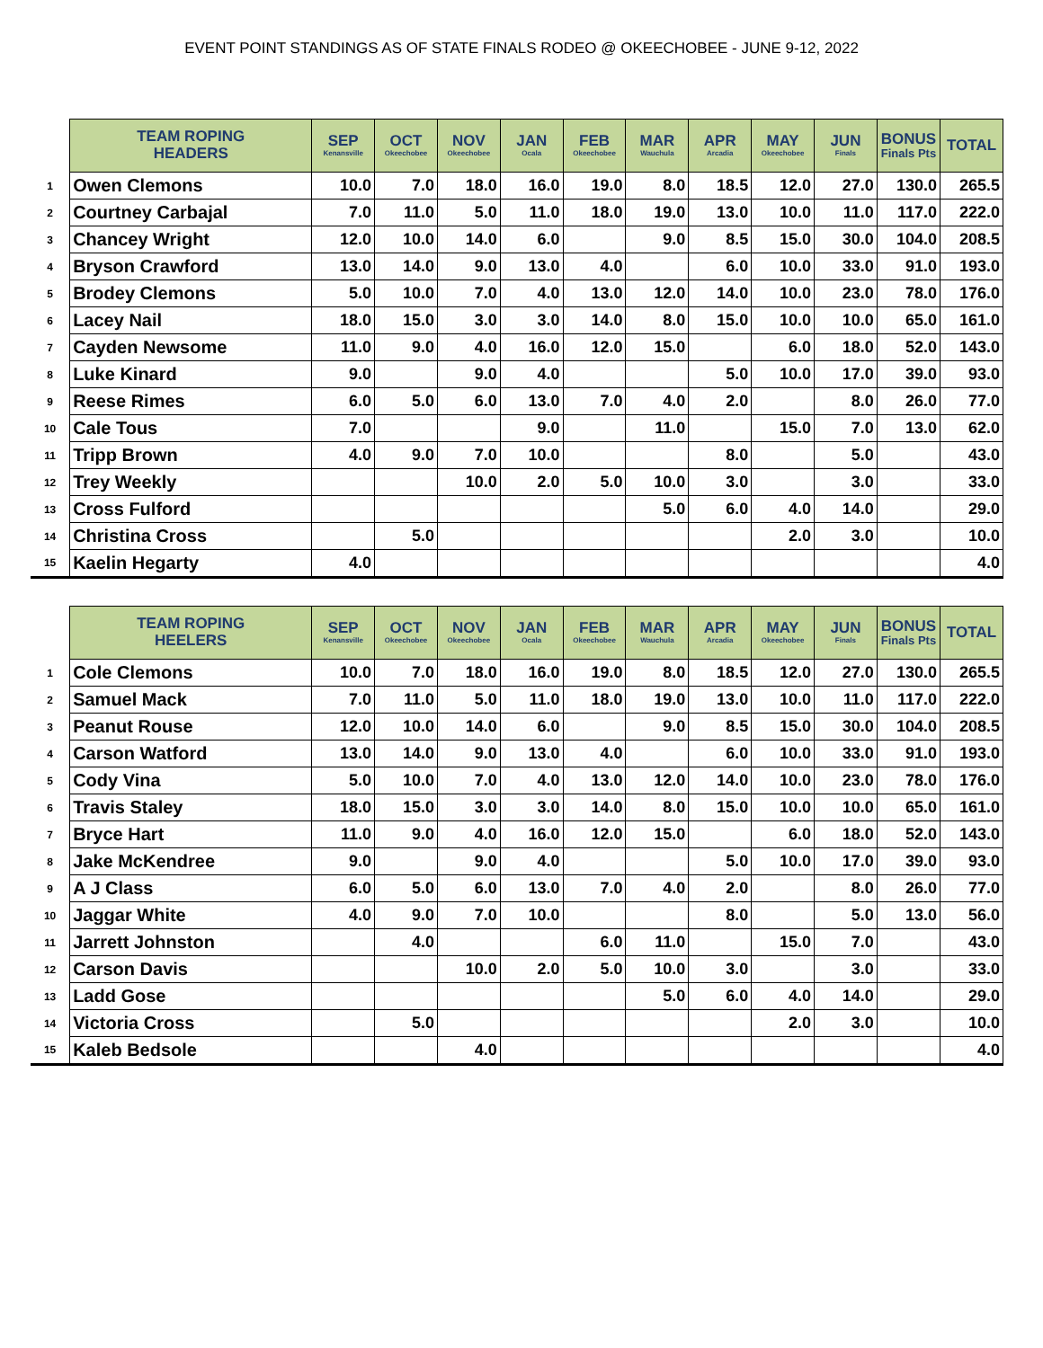EVENT POINT STANDINGS AS OF STATE FINALS RODEO @ OKEECHOBEE - JUNE 9-12, 2022
| | TEAM ROPING HEADERS | SEP Kenansville | OCT Okeechobee | NOV Okeechobee | JAN Ocala | FEB Okeechobee | MAR Wauchula | APR Arcadia | MAY Okeechobee | JUN Finals | BONUS Finals Pts | TOTAL |
| 1 | Owen Clemons | 10.0 | 7.0 | 18.0 | 16.0 | 19.0 | 8.0 | 18.5 | 12.0 | 27.0 | 130.0 | 265.5 |
| 2 | Courtney Carbajal | 7.0 | 11.0 | 5.0 | 11.0 | 18.0 | 19.0 | 13.0 | 10.0 | 11.0 | 117.0 | 222.0 |
| 3 | Chancey Wright | 12.0 | 10.0 | 14.0 | 6.0 | | 9.0 | 8.5 | 15.0 | 30.0 | 104.0 | 208.5 |
| 4 | Bryson Crawford | 13.0 | 14.0 | 9.0 | 13.0 | 4.0 | | 6.0 | 10.0 | 33.0 | 91.0 | 193.0 |
| 5 | Brodey Clemons | 5.0 | 10.0 | 7.0 | 4.0 | 13.0 | 12.0 | 14.0 | 10.0 | 23.0 | 78.0 | 176.0 |
| 6 | Lacey Nail | 18.0 | 15.0 | 3.0 | 3.0 | 14.0 | 8.0 | 15.0 | 10.0 | 10.0 | 65.0 | 161.0 |
| 7 | Cayden Newsome | 11.0 | 9.0 | 4.0 | 16.0 | 12.0 | 15.0 | | 6.0 | 18.0 | 52.0 | 143.0 |
| 8 | Luke Kinard | 9.0 | | 9.0 | 4.0 | | | 5.0 | 10.0 | 17.0 | 39.0 | 93.0 |
| 9 | Reese Rimes | 6.0 | 5.0 | 6.0 | 13.0 | 7.0 | 4.0 | 2.0 | | 8.0 | 26.0 | 77.0 |
| 10 | Cale Tous | 7.0 | | | 9.0 | | 11.0 | | 15.0 | 7.0 | 13.0 | 62.0 |
| 11 | Tripp Brown | 4.0 | 9.0 | 7.0 | 10.0 | | | 8.0 | | 5.0 | | 43.0 |
| 12 | Trey Weekly | | | 10.0 | 2.0 | 5.0 | 10.0 | 3.0 | | 3.0 | | 33.0 |
| 13 | Cross Fulford | | | | | | 5.0 | 6.0 | 4.0 | 14.0 | | 29.0 |
| 14 | Christina Cross | | 5.0 | | | | | | 2.0 | 3.0 | | 10.0 |
| 15 | Kaelin Hegarty | 4.0 | | | | | | | | | | 4.0 |
| | TEAM ROPING HEELERS | SEP Kenansville | OCT Okeechobee | NOV Okeechobee | JAN Ocala | FEB Okeechobee | MAR Wauchula | APR Arcadia | MAY Okeechobee | JUN Finals | BONUS Finals Pts | TOTAL |
| 1 | Cole Clemons | 10.0 | 7.0 | 18.0 | 16.0 | 19.0 | 8.0 | 18.5 | 12.0 | 27.0 | 130.0 | 265.5 |
| 2 | Samuel Mack | 7.0 | 11.0 | 5.0 | 11.0 | 18.0 | 19.0 | 13.0 | 10.0 | 11.0 | 117.0 | 222.0 |
| 3 | Peanut Rouse | 12.0 | 10.0 | 14.0 | 6.0 | | 9.0 | 8.5 | 15.0 | 30.0 | 104.0 | 208.5 |
| 4 | Carson Watford | 13.0 | 14.0 | 9.0 | 13.0 | 4.0 | | 6.0 | 10.0 | 33.0 | 91.0 | 193.0 |
| 5 | Cody Vina | 5.0 | 10.0 | 7.0 | 4.0 | 13.0 | 12.0 | 14.0 | 10.0 | 23.0 | 78.0 | 176.0 |
| 6 | Travis Staley | 18.0 | 15.0 | 3.0 | 3.0 | 14.0 | 8.0 | 15.0 | 10.0 | 10.0 | 65.0 | 161.0 |
| 7 | Bryce Hart | 11.0 | 9.0 | 4.0 | 16.0 | 12.0 | 15.0 | | 6.0 | 18.0 | 52.0 | 143.0 |
| 8 | Jake McKendree | 9.0 | | 9.0 | 4.0 | | | 5.0 | 10.0 | 17.0 | 39.0 | 93.0 |
| 9 | A J Class | 6.0 | 5.0 | 6.0 | 13.0 | 7.0 | 4.0 | 2.0 | | 8.0 | 26.0 | 77.0 |
| 10 | Jaggar White | 4.0 | 9.0 | 7.0 | 10.0 | | | 8.0 | | 5.0 | 13.0 | 56.0 |
| 11 | Jarrett Johnston | | 4.0 | | | 6.0 | 11.0 | | 15.0 | 7.0 | | 43.0 |
| 12 | Carson Davis | | | 10.0 | 2.0 | 5.0 | 10.0 | 3.0 | | 3.0 | | 33.0 |
| 13 | Ladd Gose | | | | | | 5.0 | 6.0 | 4.0 | 14.0 | | 29.0 |
| 14 | Victoria Cross | | 5.0 | | | | | | 2.0 | 3.0 | | 10.0 |
| 15 | Kaleb Bedsole | | | 4.0 | | | | | | | | 4.0 |